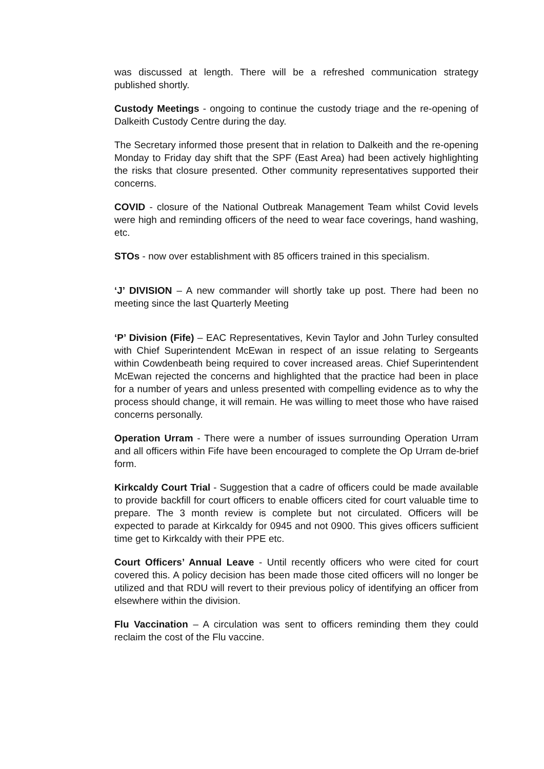was discussed at length. There will be a refreshed communication strategy published shortly.
Custody Meetings - ongoing to continue the custody triage and the re-opening of Dalkeith Custody Centre during the day.
The Secretary informed those present that in relation to Dalkeith and the re-opening Monday to Friday day shift that the SPF (East Area) had been actively highlighting the risks that closure presented. Other community representatives supported their concerns.
COVID - closure of the National Outbreak Management Team whilst Covid levels were high and reminding officers of the need to wear face coverings, hand washing, etc.
STOs - now over establishment with 85 officers trained in this specialism.
‘J’ DIVISION – A new commander will shortly take up post. There had been no meeting since the last Quarterly Meeting
‘P’ Division (Fife) – EAC Representatives, Kevin Taylor and John Turley consulted with Chief Superintendent McEwan in respect of an issue relating to Sergeants within Cowdenbeath being required to cover increased areas. Chief Superintendent McEwan rejected the concerns and highlighted that the practice had been in place for a number of years and unless presented with compelling evidence as to why the process should change, it will remain. He was willing to meet those who have raised concerns personally.
Operation Urram - There were a number of issues surrounding Operation Urram and all officers within Fife have been encouraged to complete the Op Urram de-brief form.
Kirkcaldy Court Trial - Suggestion that a cadre of officers could be made available to provide backfill for court officers to enable officers cited for court valuable time to prepare. The 3 month review is complete but not circulated. Officers will be expected to parade at Kirkcaldy for 0945 and not 0900. This gives officers sufficient time get to Kirkcaldy with their PPE etc.
Court Officers’ Annual Leave - Until recently officers who were cited for court covered this. A policy decision has been made those cited officers will no longer be utilized and that RDU will revert to their previous policy of identifying an officer from elsewhere within the division.
Flu Vaccination – A circulation was sent to officers reminding them they could reclaim the cost of the Flu vaccine.